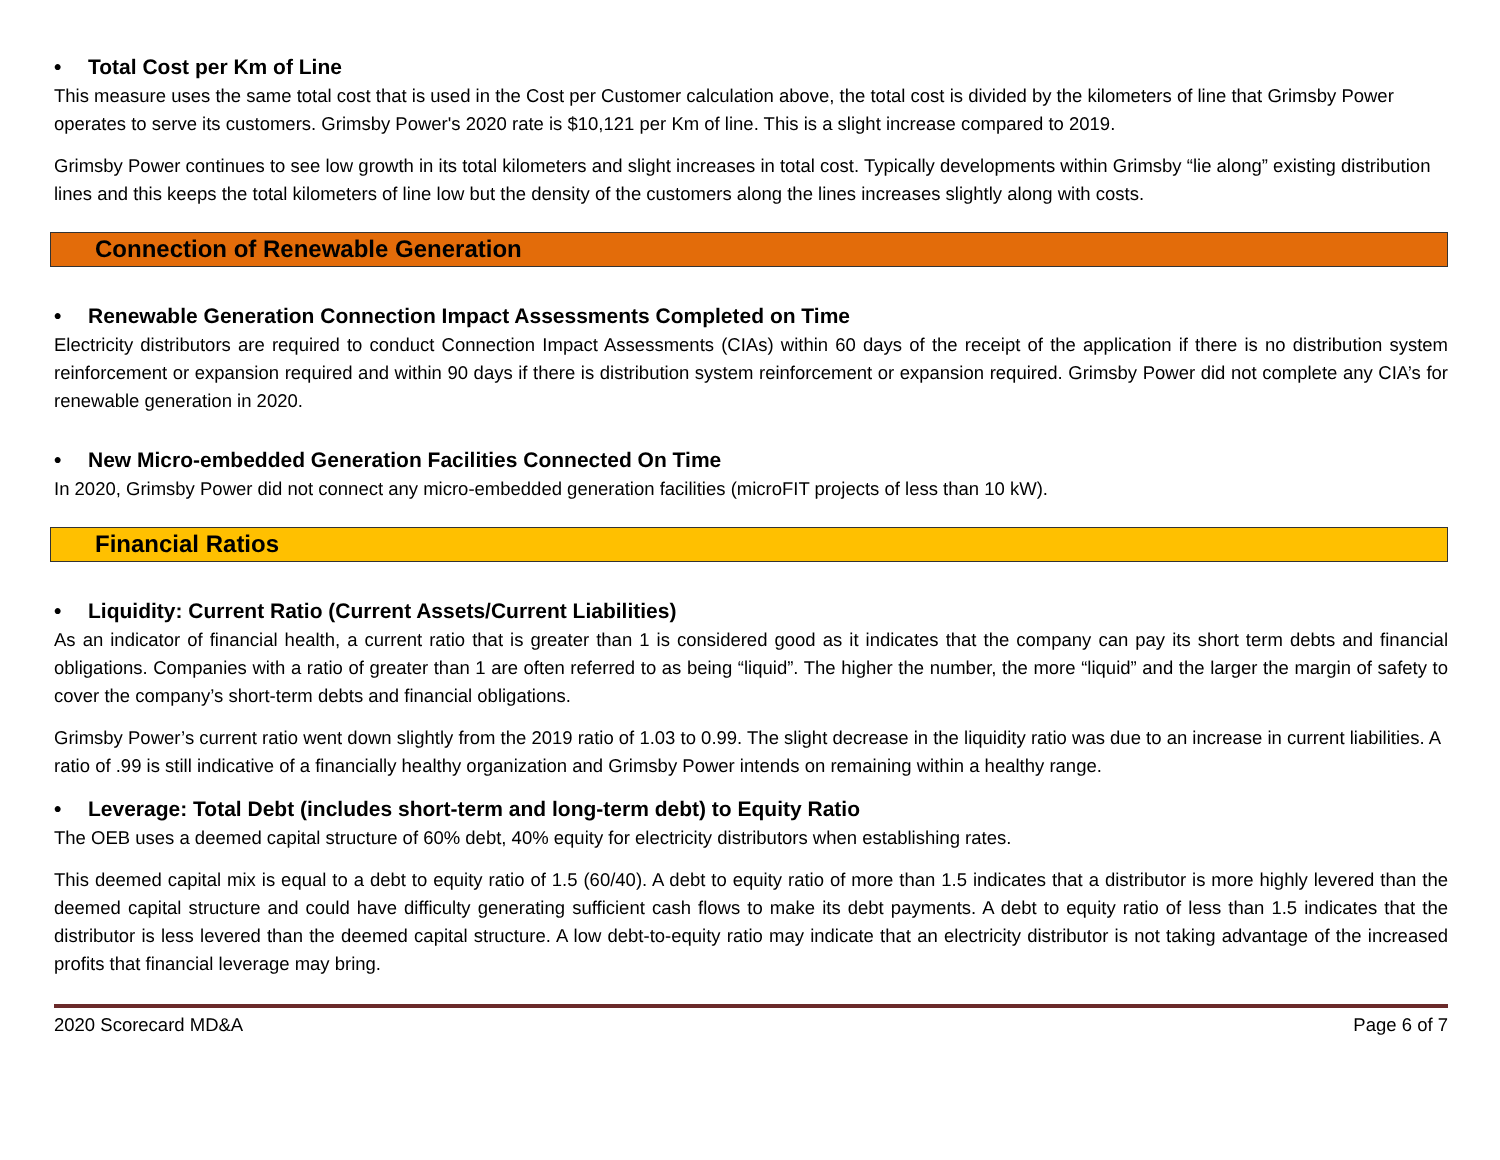• Total Cost per Km of Line
This measure uses the same total cost that is used in the Cost per Customer calculation above, the total cost is divided by the kilometers of line that Grimsby Power operates to serve its customers. Grimsby Power's 2020 rate is $10,121 per Km of line. This is a slight increase compared to 2019.
Grimsby Power continues to see low growth in its total kilometers and slight increases in total cost. Typically developments within Grimsby “lie along” existing distribution lines and this keeps the total kilometers of line low but the density of the customers along the lines increases slightly along with costs.
Connection of Renewable Generation
• Renewable Generation Connection Impact Assessments Completed on Time
Electricity distributors are required to conduct Connection Impact Assessments (CIAs) within 60 days of the receipt of the application if there is no distribution system reinforcement or expansion required and within 90 days if there is distribution system reinforcement or expansion required. Grimsby Power did not complete any CIA’s for renewable generation in 2020.
• New Micro-embedded Generation Facilities Connected On Time
In 2020, Grimsby Power did not connect any micro-embedded generation facilities (microFIT projects of less than 10 kW).
Financial Ratios
• Liquidity: Current Ratio (Current Assets/Current Liabilities)
As an indicator of financial health, a current ratio that is greater than 1 is considered good as it indicates that the company can pay its short term debts and financial obligations. Companies with a ratio of greater than 1 are often referred to as being “liquid”. The higher the number, the more “liquid” and the larger the margin of safety to cover the company’s short-term debts and financial obligations.
Grimsby Power’s current ratio went down slightly from the 2019 ratio of 1.03 to 0.99. The slight decrease in the liquidity ratio was due to an increase in current liabilities. A ratio of .99 is still indicative of a financially healthy organization and Grimsby Power intends on remaining within a healthy range.
• Leverage: Total Debt (includes short-term and long-term debt) to Equity Ratio
The OEB uses a deemed capital structure of 60% debt, 40% equity for electricity distributors when establishing rates.
This deemed capital mix is equal to a debt to equity ratio of 1.5 (60/40). A debt to equity ratio of more than 1.5 indicates that a distributor is more highly levered than the deemed capital structure and could have difficulty generating sufficient cash flows to make its debt payments. A debt to equity ratio of less than 1.5 indicates that the distributor is less levered than the deemed capital structure. A low debt-to-equity ratio may indicate that an electricity distributor is not taking advantage of the increased profits that financial leverage may bring.
2020 Scorecard MD&A Page 6 of 7